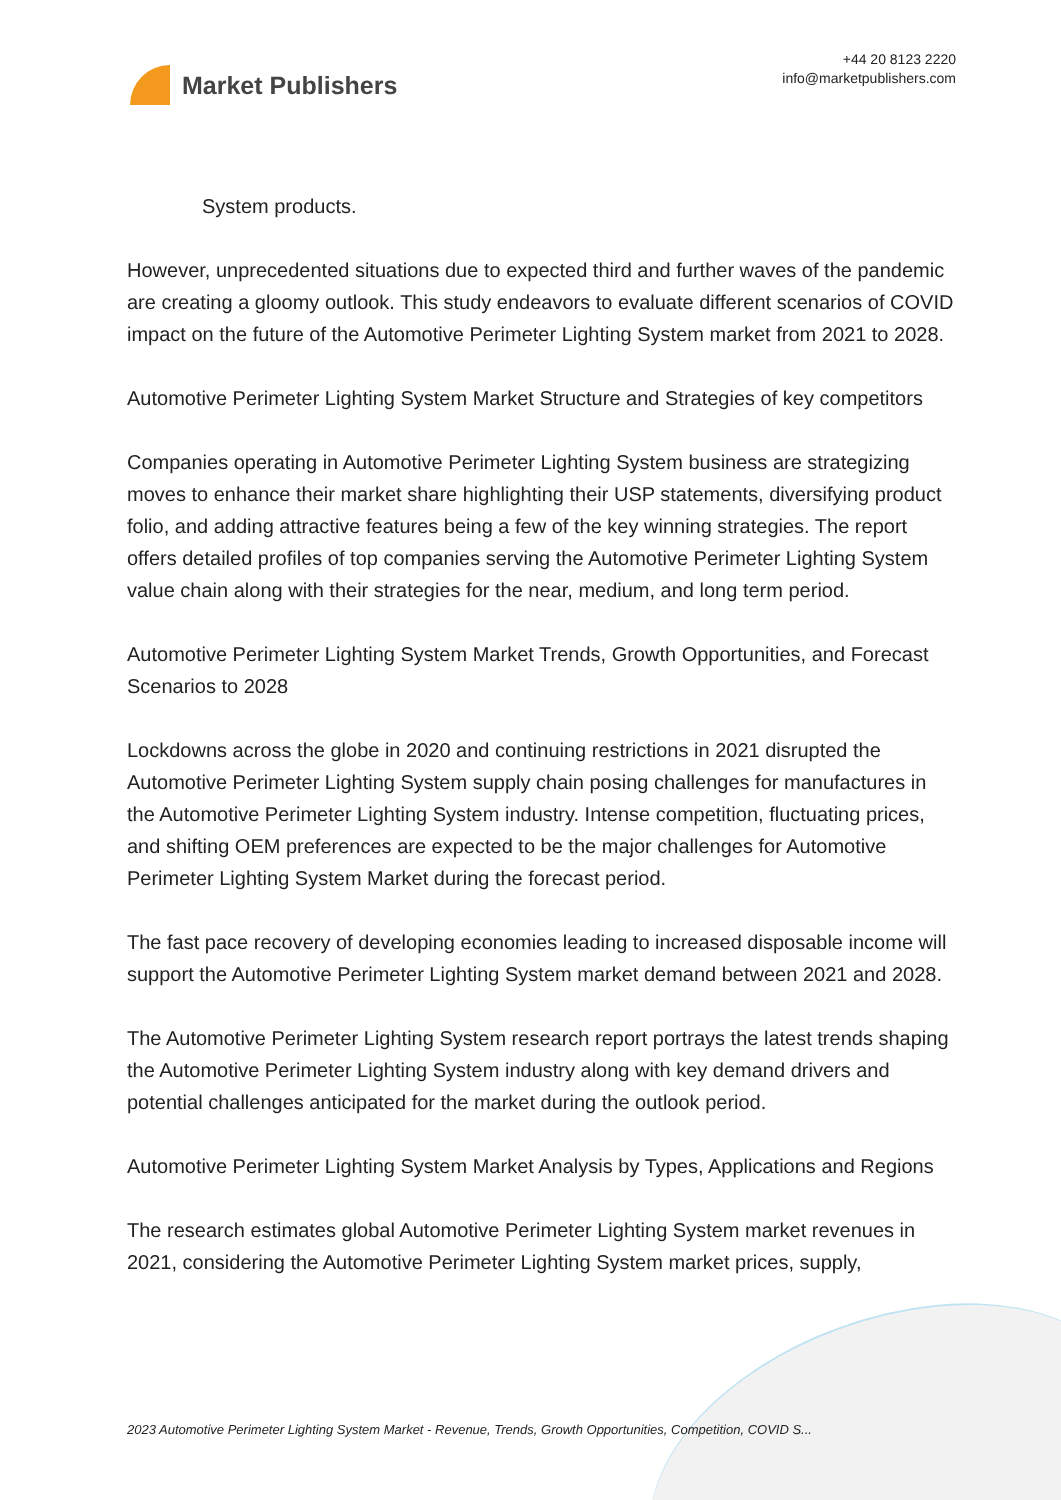Market Publishers
+44 20 8123 2220
info@marketpublishers.com
System products.
However, unprecedented situations due to expected third and further waves of the pandemic are creating a gloomy outlook. This study endeavors to evaluate different scenarios of COVID impact on the future of the Automotive Perimeter Lighting System market from 2021 to 2028.
Automotive Perimeter Lighting System Market Structure and Strategies of key competitors
Companies operating in Automotive Perimeter Lighting System business are strategizing moves to enhance their market share highlighting their USP statements, diversifying product folio, and adding attractive features being a few of the key winning strategies. The report offers detailed profiles of top companies serving the Automotive Perimeter Lighting System value chain along with their strategies for the near, medium, and long term period.
Automotive Perimeter Lighting System Market Trends, Growth Opportunities, and Forecast Scenarios to 2028
Lockdowns across the globe in 2020 and continuing restrictions in 2021 disrupted the Automotive Perimeter Lighting System supply chain posing challenges for manufactures in the Automotive Perimeter Lighting System industry. Intense competition, fluctuating prices, and shifting OEM preferences are expected to be the major challenges for Automotive Perimeter Lighting System Market during the forecast period.
The fast pace recovery of developing economies leading to increased disposable income will support the Automotive Perimeter Lighting System market demand between 2021 and 2028.
The Automotive Perimeter Lighting System research report portrays the latest trends shaping the Automotive Perimeter Lighting System industry along with key demand drivers and potential challenges anticipated for the market during the outlook period.
Automotive Perimeter Lighting System Market Analysis by Types, Applications and Regions
The research estimates global Automotive Perimeter Lighting System market revenues in 2021, considering the Automotive Perimeter Lighting System market prices, supply,
2023 Automotive Perimeter Lighting System Market - Revenue, Trends, Growth Opportunities, Competition, COVID S...